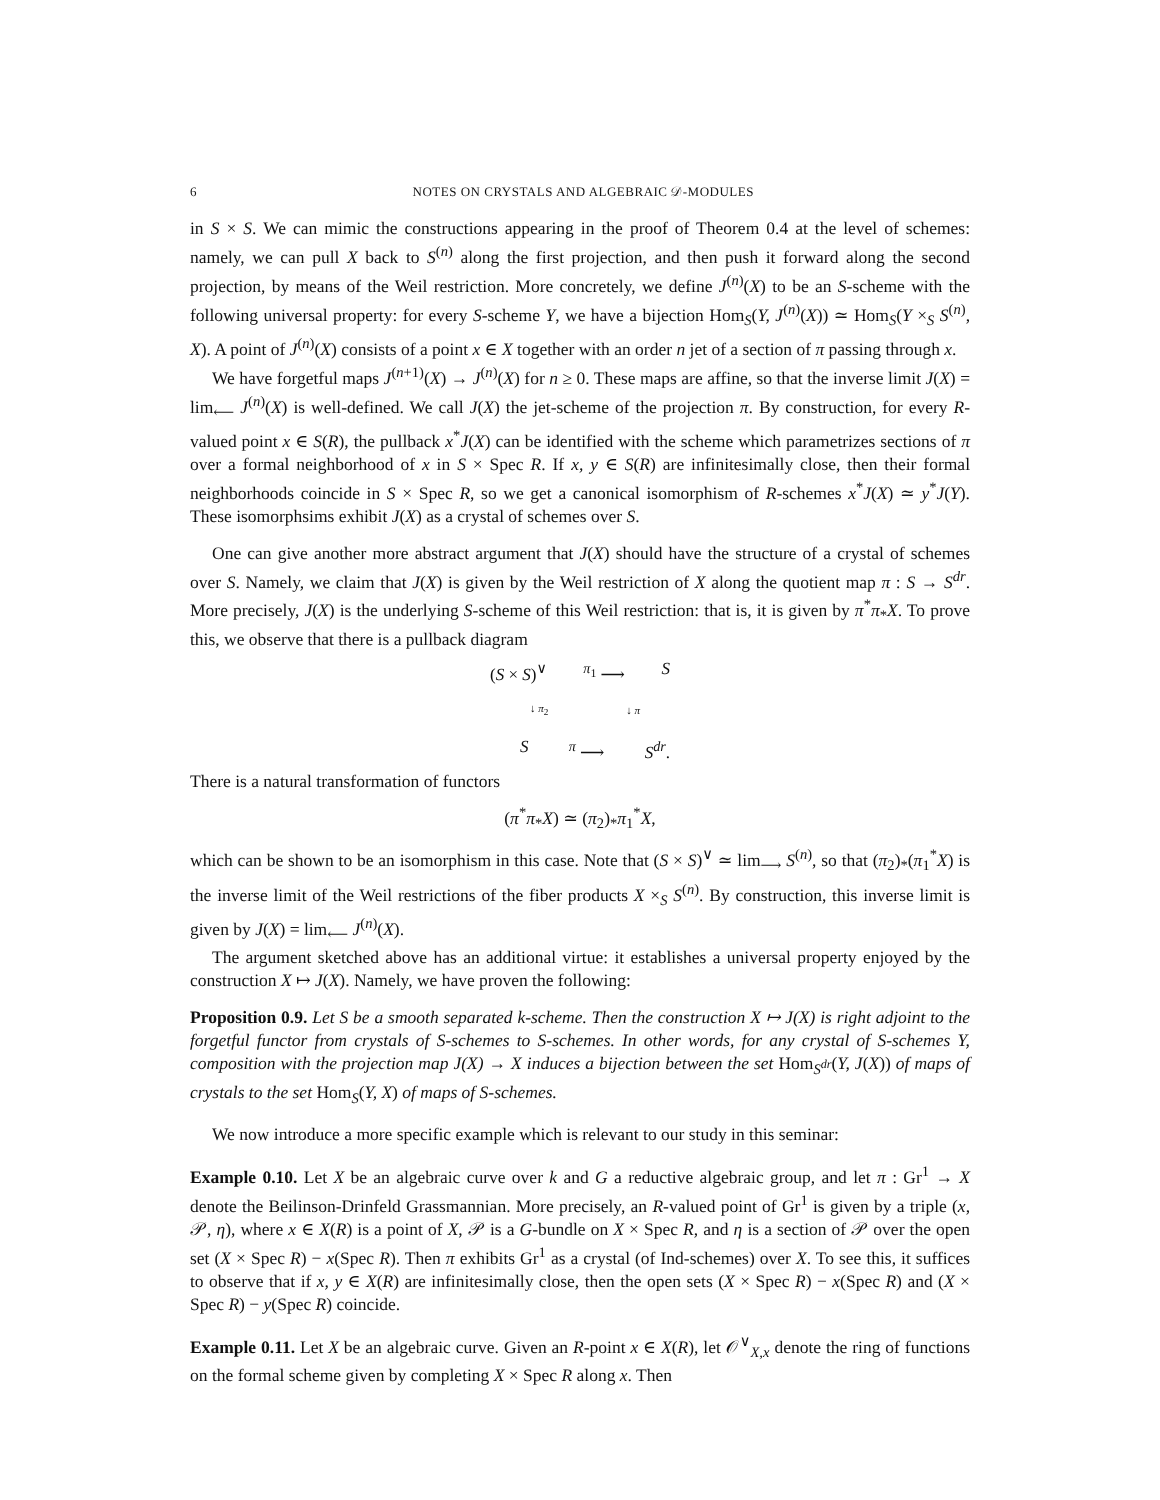6 NOTES ON CRYSTALS AND ALGEBRAIC 𝒟-MODULES
in S × S. We can mimic the constructions appearing in the proof of Theorem 0.4 at the level of schemes: namely, we can pull X back to S<sup>(n)</sup> along the first projection, and then push it forward along the second projection, by means of the Weil restriction. More concretely, we define J<sup>(n)</sup>(X) to be an S-scheme with the following universal property: for every S-scheme Y, we have a bijection Hom<sub>S</sub>(Y, J<sup>(n)</sup>(X)) ≃ Hom<sub>S</sub>(Y ×<sub>S</sub> S<sup>(n)</sup>, X). A point of J<sup>(n)</sup>(X) consists of a point x ∈ X together with an order n jet of a section of π passing through x.
We have forgetful maps J<sup>(n+1)</sup>(X) → J<sup>(n)</sup>(X) for n ≥ 0. These maps are affine, so that the inverse limit J(X) = lim<sub>⟵</sub> J<sup>(n)</sup>(X) is well-defined. We call J(X) the jet-scheme of the projection π. By construction, for every R-valued point x ∈ S(R), the pullback x<sup>*</sup>J(X) can be identified with the scheme which parametrizes sections of π over a formal neighborhood of x in S × Spec R. If x, y ∈ S(R) are infinitesimally close, then their formal neighborhoods coincide in S × Spec R, so we get a canonical isomorphism of R-schemes x<sup>*</sup>J(X) ≃ y<sup>*</sup>J(Y). These isomorphsims exhibit J(X) as a crystal of schemes over S.
One can give another more abstract argument that J(X) should have the structure of a crystal of schemes over S. Namely, we claim that J(X) is given by the Weil restriction of X along the quotient map π : S → S<sup>dr</sup>. More precisely, J(X) is the underlying S-scheme of this Weil restriction: that is, it is given by π<sup>*</sup>π<sub>*</sub>X. To prove this, we observe that there is a pullback diagram
(S × S)<sup>∨</sup><sup>π<sub>1</sub></sup> ⟶ S
↓ π<sub>2</sub> ↓ π
S<sup>π</sup> ⟶ S<sup>dr</sup>.
There is a natural transformation of functors
(π<sup>*</sup>π<sub>*</sub>X) ≃ (π<sub>2</sub>)<sub>*</sub>π<sub>1</sub><sup>*</sup>X,
which can be shown to be an isomorphism in this case. Note that (S × S)<sup>∨</sup> ≃ lim<sub>⟶</sub> S<sup>(n)</sup>, so that (π<sub>2</sub>)<sub>*</sub>(π<sub>1</sub><sup>*</sup>X) is the inverse limit of the Weil restrictions of the fiber products X ×<sub>S</sub> S<sup>(n)</sup>. By construction, this inverse limit is given by J(X) = lim<sub>⟵</sub> J<sup>(n)</sup>(X).
The argument sketched above has an additional virtue: it establishes a universal property enjoyed by the construction X ↦ J(X). Namely, we have proven the following:
Proposition 0.9. Let S be a smooth separated k-scheme. Then the construction X ↦ J(X) is right adjoint to the forgetful functor from crystals of S-schemes to S-schemes. In other words, for any crystal of S-schemes Y, composition with the projection map J(X) → X induces a bijection between the set Hom<sub>S<sup>dr</sup></sub>(Y, J(X)) of maps of crystals to the set Hom<sub>S</sub>(Y, X) of maps of S-schemes.
We now introduce a more specific example which is relevant to our study in this seminar:
Example 0.10. Let X be an algebraic curve over k and G a reductive algebraic group, and let π : Gr<sup>1</sup> → X denote the Beilinson-Drinfeld Grassmannian. More precisely, an R-valued point of Gr<sup>1</sup> is given by a triple (x, 𝒫, η), where x ∈ X(R) is a point of X, 𝒫 is a G-bundle on X × Spec R, and η is a section of 𝒫 over the open set (X × Spec R) − x(Spec R). Then π exhibits Gr<sup>1</sup> as a crystal (of Ind-schemes) over X. To see this, it suffices to observe that if x, y ∈ X(R) are infinitesimally close, then the open sets (X × Spec R) − x(Spec R) and (X × Spec R) − y(Spec R) coincide.
Example 0.11. Let X be an algebraic curve. Given an R-point x ∈ X(R), let 𝒪<sup>∨</sup><sub>X,x</sub> denote the ring of functions on the formal scheme given by completing X × Spec R along x. Then